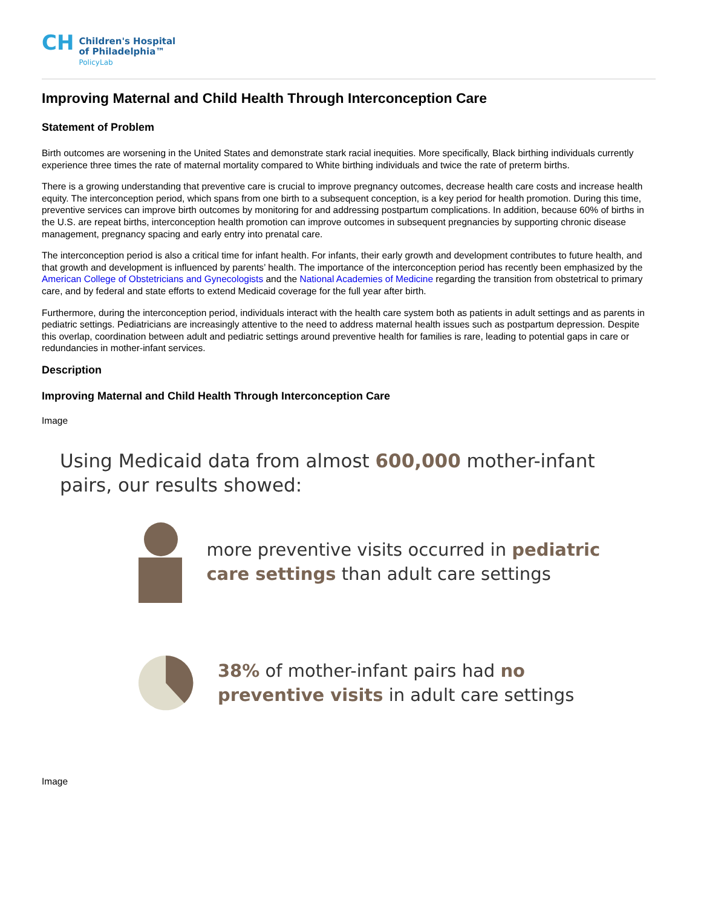CH
Children's Hospital
of Philadelphia™
PolicyLab
Improving Maternal and Child Health Through Interconception Care
Statement of Problem
Birth outcomes are worsening in the United States and demonstrate stark racial inequities. More specifically, Black birthing individuals currently experience three times the rate of maternal mortality compared to White birthing individuals and twice the rate of preterm births.
There is a growing understanding that preventive care is crucial to improve pregnancy outcomes, decrease health care costs and increase health equity. The interconception period, which spans from one birth to a subsequent conception, is a key period for health promotion. During this time, preventive services can improve birth outcomes by monitoring for and addressing postpartum complications. In addition, because 60% of births in the U.S. are repeat births, interconception health promotion can improve outcomes in subsequent pregnancies by supporting chronic disease management, pregnancy spacing and early entry into prenatal care.
The interconception period is also a critical time for infant health. For infants, their early growth and development contributes to future health, and that growth and development is influenced by parents’ health. The importance of the interconception period has recently been emphasized by the American College of Obstetricians and Gynecologists and the National Academies of Medicine regarding the transition from obstetrical to primary care, and by federal and state efforts to extend Medicaid coverage for the full year after birth.
Furthermore, during the interconception period, individuals interact with the health care system both as patients in adult settings and as parents in pediatric settings. Pediatricians are increasingly attentive to the need to address maternal health issues such as postpartum depression. Despite this overlap, coordination between adult and pediatric settings around preventive health for families is rare, leading to potential gaps in care or redundancies in mother-infant services.
Description
Improving Maternal and Child Health Through Interconception Care
Image
Using Medicaid data from almost 600,000 mother-infant pairs, our results showed:
more preventive visits occurred in pediatric care settings than adult care settings
38% of mother-infant pairs had no preventive visits in adult care settings
Image